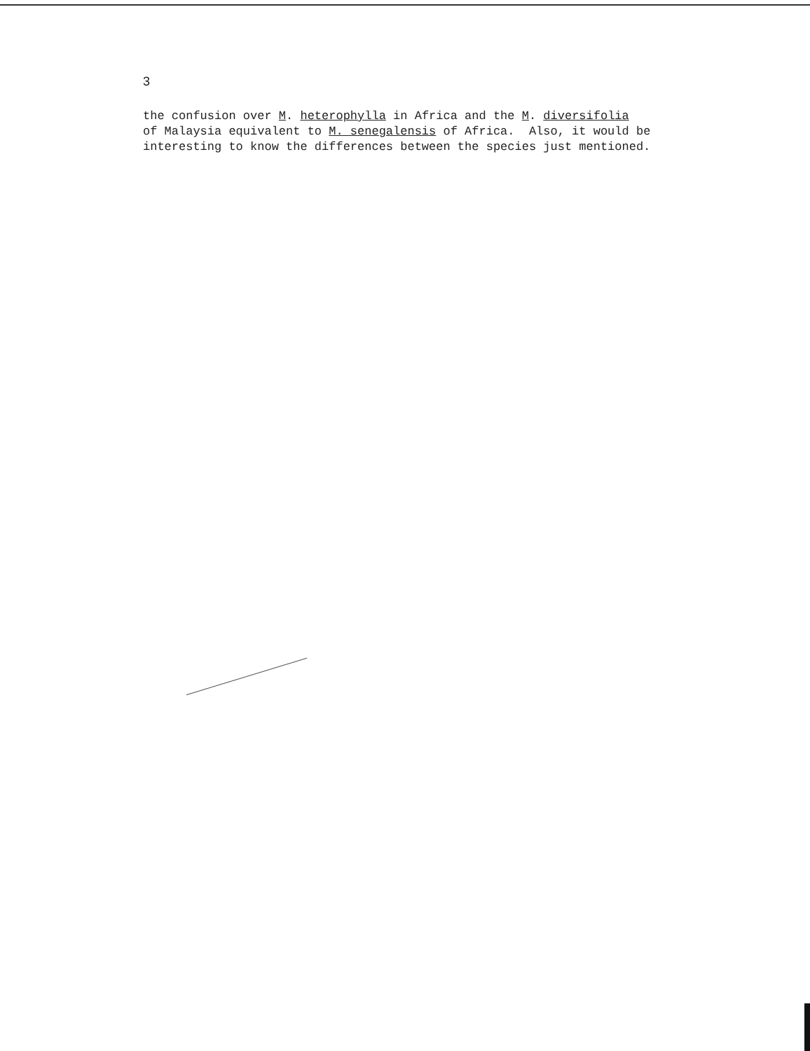3
the confusion over M. heterophylla in Africa and the M. diversifolia of Malaysia equivalent to M. senegalensis of Africa. Also, it would be interesting to know the differences between the species just mentioned.